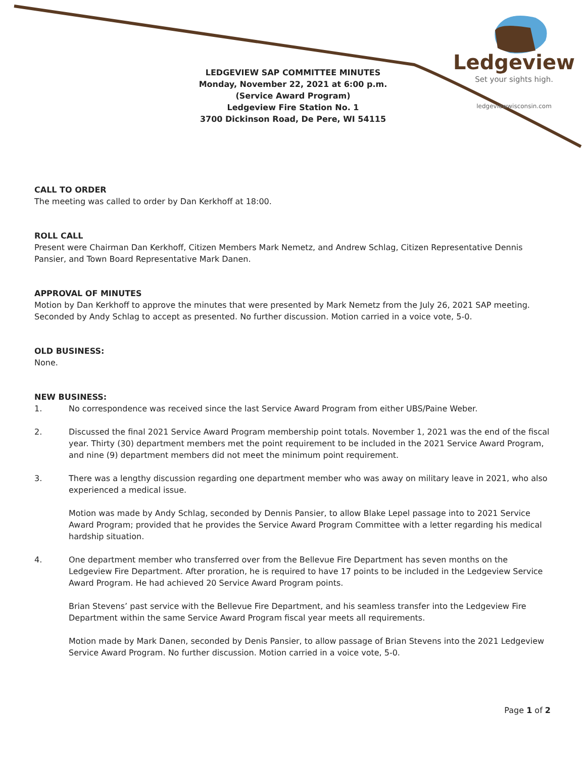Ledgeview
Set your sights high.
ledgeviewwisconsin.com
LEDGEVIEW SAP COMMITTEE MINUTES
Monday, November 22, 2021 at 6:00 p.m.
(Service Award Program)
Ledgeview Fire Station No. 1
3700 Dickinson Road, De Pere, WI 54115
CALL TO ORDER
The meeting was called to order by Dan Kerkhoff at 18:00.
ROLL CALL
Present were Chairman Dan Kerkhoff, Citizen Members Mark Nemetz, and Andrew Schlag, Citizen Representative Dennis Pansier, and Town Board Representative Mark Danen.
APPROVAL OF MINUTES
Motion by Dan Kerkhoff to approve the minutes that were presented by Mark Nemetz from the July 26, 2021 SAP meeting. Seconded by Andy Schlag to accept as presented. No further discussion. Motion carried in a voice vote, 5-0.
OLD BUSINESS:
None.
NEW BUSINESS:
1. No correspondence was received since the last Service Award Program from either UBS/Paine Weber.
2. Discussed the final 2021 Service Award Program membership point totals. November 1, 2021 was the end of the fiscal year. Thirty (30) department members met the point requirement to be included in the 2021 Service Award Program, and nine (9) department members did not meet the minimum point requirement.
3. There was a lengthy discussion regarding one department member who was away on military leave in 2021, who also experienced a medical issue.
Motion was made by Andy Schlag, seconded by Dennis Pansier, to allow Blake Lepel passage into to 2021 Service Award Program; provided that he provides the Service Award Program Committee with a letter regarding his medical hardship situation.
4. One department member who transferred over from the Bellevue Fire Department has seven months on the Ledgeview Fire Department. After proration, he is required to have 17 points to be included in the Ledgeview Service Award Program. He had achieved 20 Service Award Program points.
Brian Stevens’ past service with the Bellevue Fire Department, and his seamless transfer into the Ledgeview Fire Department within the same Service Award Program fiscal year meets all requirements.
Motion made by Mark Danen, seconded by Denis Pansier, to allow passage of Brian Stevens into the 2021 Ledgeview Service Award Program. No further discussion. Motion carried in a voice vote, 5-0.
Page 1 of 2